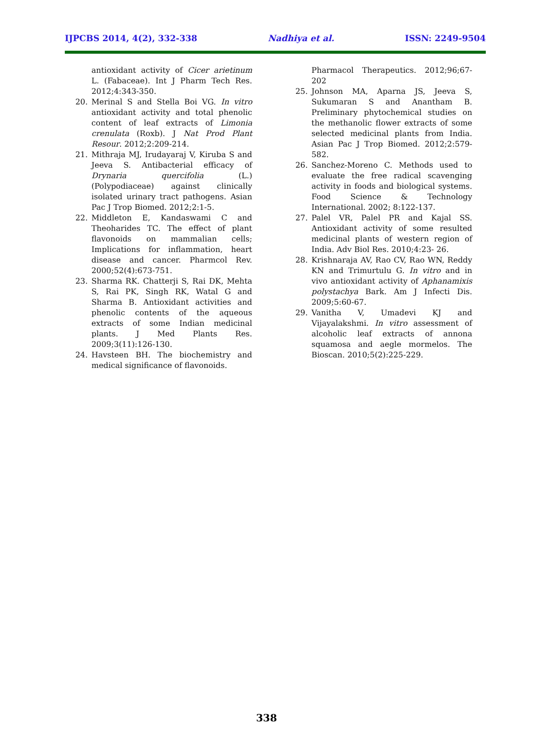IJPCBS 2014, 4(2), 332-338 Nadhiya et al. ISSN: 2249-9504
antioxidant activity of Cicer arietinum L. (Fabaceae). Int J Pharm Tech Res. 2012;4:343-350.
20. Merinal S and Stella Boi VG. In vitro antioxidant activity and total phenolic content of leaf extracts of Limonia crenulata (Roxb). J Nat Prod Plant Resour. 2012;2:209-214.
21. Mithraja MJ, Irudayaraj V, Kiruba S and Jeeva S. Antibacterial efficacy of Drynaria quercifolia (L.) (Polypodiaceae) against clinically isolated urinary tract pathogens. Asian Pac J Trop Biomed. 2012;2:1-5.
22. Middleton E, Kandaswami C and Theoharides TC. The effect of plant flavonoids on mammalian cells; Implications for inflammation, heart disease and cancer. Pharmcol Rev. 2000;52(4):673-751.
23. Sharma RK. Chatterji S, Rai DK, Mehta S, Rai PK, Singh RK, Watal G and Sharma B. Antioxidant activities and phenolic contents of the aqueous extracts of some Indian medicinal plants. J Med Plants Res. 2009;3(11):126-130.
24. Havsteen BH. The biochemistry and medical significance of flavonoids.
Pharmacol Therapeutics. 2012;96;67-202
25. Johnson MA, Aparna JS, Jeeva S, Sukumaran S and Anantham B. Preliminary phytochemical studies on the methanolic flower extracts of some selected medicinal plants from India. Asian Pac J Trop Biomed. 2012;2:579-582.
26. Sanchez-Moreno C. Methods used to evaluate the free radical scavenging activity in foods and biological systems. Food Science & Technology International. 2002; 8:122-137.
27. Palel VR, Palel PR and Kajal SS. Antioxidant activity of some resulted medicinal plants of western region of India. Adv Biol Res. 2010;4:23- 26.
28. Krishnaraja AV, Rao CV, Rao WN, Reddy KN and Trimurtulu G. In vitro and in vivo antioxidant activity of Aphanamixis polystachya Bark. Am J Infecti Dis. 2009;5:60-67.
29. Vanitha V, Umadevi KJ and Vijayalakshmi. In vitro assessment of alcoholic leaf extracts of annona squamosa and aegle mormelos. The Bioscan. 2010;5(2):225-229.
338